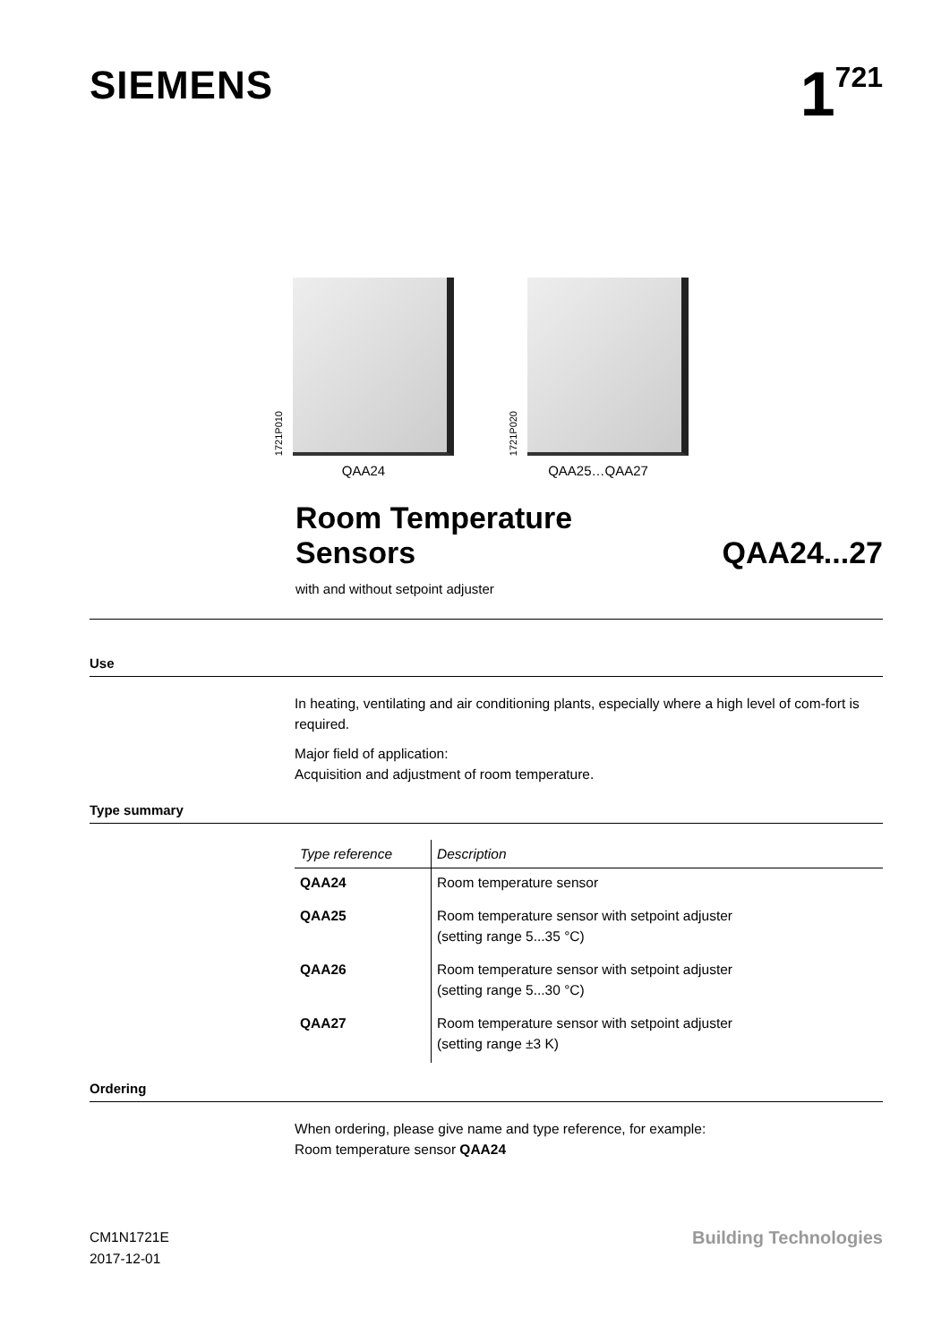SIEMENS
1<sup>721</sup>
1721P010
QAA24
1721P020
QAA25…QAA27
Room Temperature
Sensors
QAA24...27
with and without setpoint adjuster
Use
In heating, ventilating and air conditioning plants, especially where a high level of com-fort is required.
Major field of application:
Acquisition and adjustment of room temperature.
Type summary
| Type reference | Description |
| --- | --- |
| QAA24 | Room temperature sensor |
| QAA25 | Room temperature sensor with setpoint adjuster (setting range 5...35 °C) |
| QAA26 | Room temperature sensor with setpoint adjuster (setting range 5...30 °C) |
| QAA27 | Room temperature sensor with setpoint adjuster (setting range ±3 K) |
Ordering
When ordering, please give name and type reference, for example:
Room temperature sensor QAA24
CM1N1721E
2017-12-01
Building Technologies